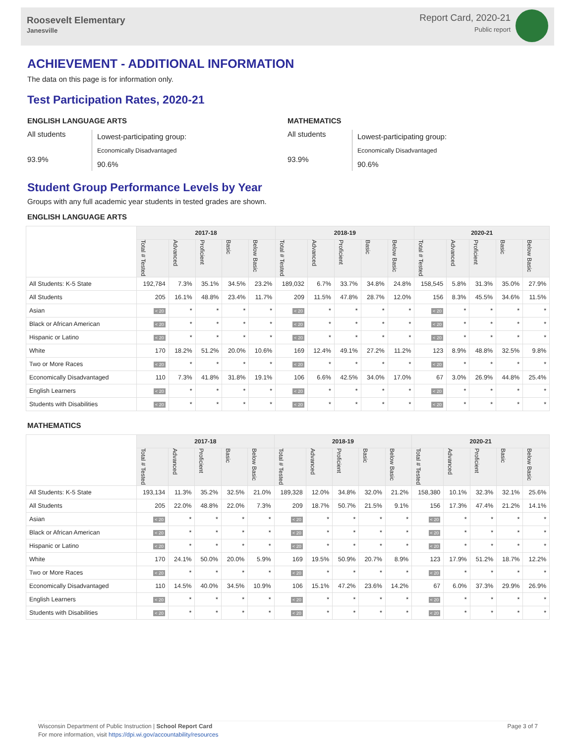Roosevelt Elementary
Janesville
Report Card, 2020-21
Public report
ACHIEVEMENT - ADDITIONAL INFORMATION
The data on this page is for information only.
Test Participation Rates, 2020-21
ENGLISH LANGUAGE ARTS
All students
93.9%
Lowest-participating group:
Economically Disadvantaged
90.6%
MATHEMATICS
All students
93.9%
Lowest-participating group:
Economically Disadvantaged
90.6%
Student Group Performance Levels by Year
Groups with any full academic year students in tested grades are shown.
ENGLISH LANGUAGE ARTS
| | 2017-18 | | | | | 2018-19 | | | | | 2020-21 | | | | |
| --- | --- | --- | --- | --- | --- | --- | --- | --- | --- | --- | --- | --- | --- | --- | --- |
| | Total # Tested | Advanced | Proficient | Basic | Below Basic | Total # Tested | Advanced | Proficient | Basic | Below Basic | Total # Tested | Advanced | Proficient | Basic | Below Basic |
| All Students: K-5 State | 192,784 | 7.3% | 35.1% | 34.5% | 23.2% | 189,032 | 6.7% | 33.7% | 34.8% | 24.8% | 158,545 | 5.8% | 31.3% | 35.0% | 27.9% |
| All Students | 205 | 16.1% | 48.8% | 23.4% | 11.7% | 209 | 11.5% | 47.8% | 28.7% | 12.0% | 156 | 8.3% | 45.5% | 34.6% | 11.5% |
| Asian | < 20 | * | * | * | * | < 20 | * | * | * | * | < 20 | * | * | * | * |
| Black or African American | < 20 | * | * | * | * | < 20 | * | * | * | * | < 20 | * | * | * | * |
| Hispanic or Latino | < 20 | * | * | * | * | < 20 | * | * | * | * | < 20 | * | * | * | * |
| White | 170 | 18.2% | 51.2% | 20.0% | 10.6% | 169 | 12.4% | 49.1% | 27.2% | 11.2% | 123 | 8.9% | 48.8% | 32.5% | 9.8% |
| Two or More Races | < 20 | * | * | * | * | < 20 | * | * | * | * | < 20 | * | * | * | * |
| Economically Disadvantaged | 110 | 7.3% | 41.8% | 31.8% | 19.1% | 106 | 6.6% | 42.5% | 34.0% | 17.0% | 67 | 3.0% | 26.9% | 44.8% | 25.4% |
| English Learners | < 20 | * | * | * | * | < 20 | * | * | * | * | < 20 | * | * | * | * |
| Students with Disabilities | < 20 | * | * | * | * | < 20 | * | * | * | * | < 20 | * | * | * | * |
MATHEMATICS
| | 2017-18 | | | | | 2018-19 | | | | | 2020-21 | | | | |
| --- | --- | --- | --- | --- | --- | --- | --- | --- | --- | --- | --- | --- | --- | --- | --- |
| | Total # Tested | Advanced | Proficient | Basic | Below Basic | Total # Tested | Advanced | Proficient | Basic | Below Basic | Total # Tested | Advanced | Proficient | Basic | Below Basic |
| All Students: K-5 State | 193,134 | 11.3% | 35.2% | 32.5% | 21.0% | 189,328 | 12.0% | 34.8% | 32.0% | 21.2% | 158,380 | 10.1% | 32.3% | 32.1% | 25.6% |
| All Students | 205 | 22.0% | 48.8% | 22.0% | 7.3% | 209 | 18.7% | 50.7% | 21.5% | 9.1% | 156 | 17.3% | 47.4% | 21.2% | 14.1% |
| Asian | < 20 | * | * | * | * | < 20 | * | * | * | * | < 20 | * | * | * | * |
| Black or African American | < 20 | * | * | * | * | < 20 | * | * | * | * | < 20 | * | * | * | * |
| Hispanic or Latino | < 20 | * | * | * | * | < 20 | * | * | * | * | < 20 | * | * | * | * |
| White | 170 | 24.1% | 50.0% | 20.0% | 5.9% | 169 | 19.5% | 50.9% | 20.7% | 8.9% | 123 | 17.9% | 51.2% | 18.7% | 12.2% |
| Two or More Races | < 20 | * | * | * | * | < 20 | * | * | * | * | < 20 | * | * | * | * |
| Economically Disadvantaged | 110 | 14.5% | 40.0% | 34.5% | 10.9% | 106 | 15.1% | 47.2% | 23.6% | 14.2% | 67 | 6.0% | 37.3% | 29.9% | 26.9% |
| English Learners | < 20 | * | * | * | * | < 20 | * | * | * | * | < 20 | * | * | * | * |
| Students with Disabilities | < 20 | * | * | * | * | < 20 | * | * | * | * | < 20 | * | * | * | * |
Wisconsin Department of Public Instruction | School Report Card
For more information, visit https://dpi.wi.gov/accountability/resources
Page 3 of 7